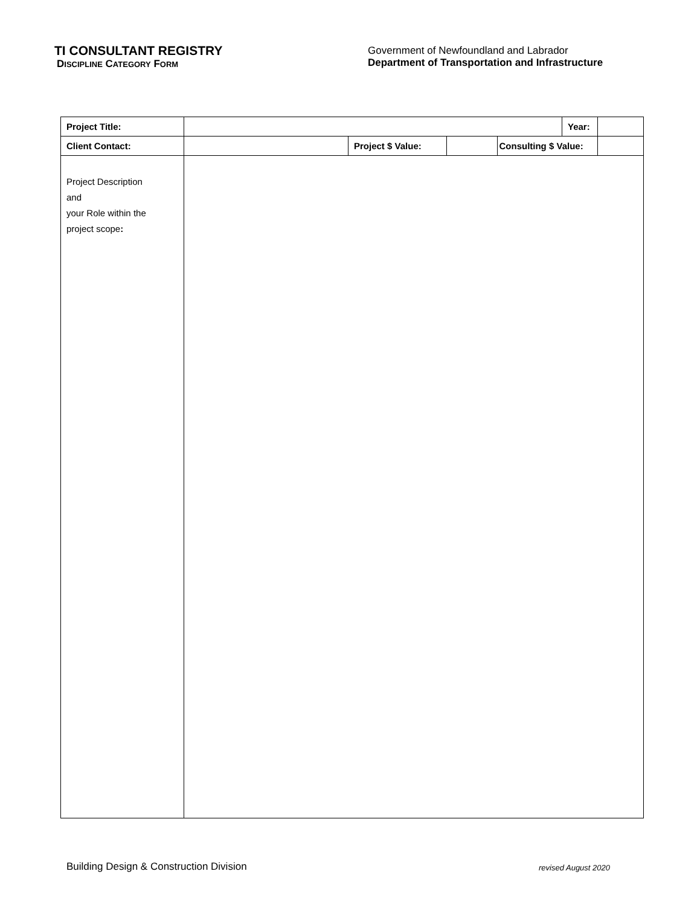TI CONSULTANT REGISTRY
DISCIPLINE CATEGORY FORM
Government of Newfoundland and Labrador
Department of Transportation and Infrastructure
| Project Title: | | | | | Year: | |
| Client Contact: | | Project $ Value: | | Consulting $ Value: | | |
| Project Description and your Role within the project scope : | | | | | | |
Building Design & Construction Division revised August 2020